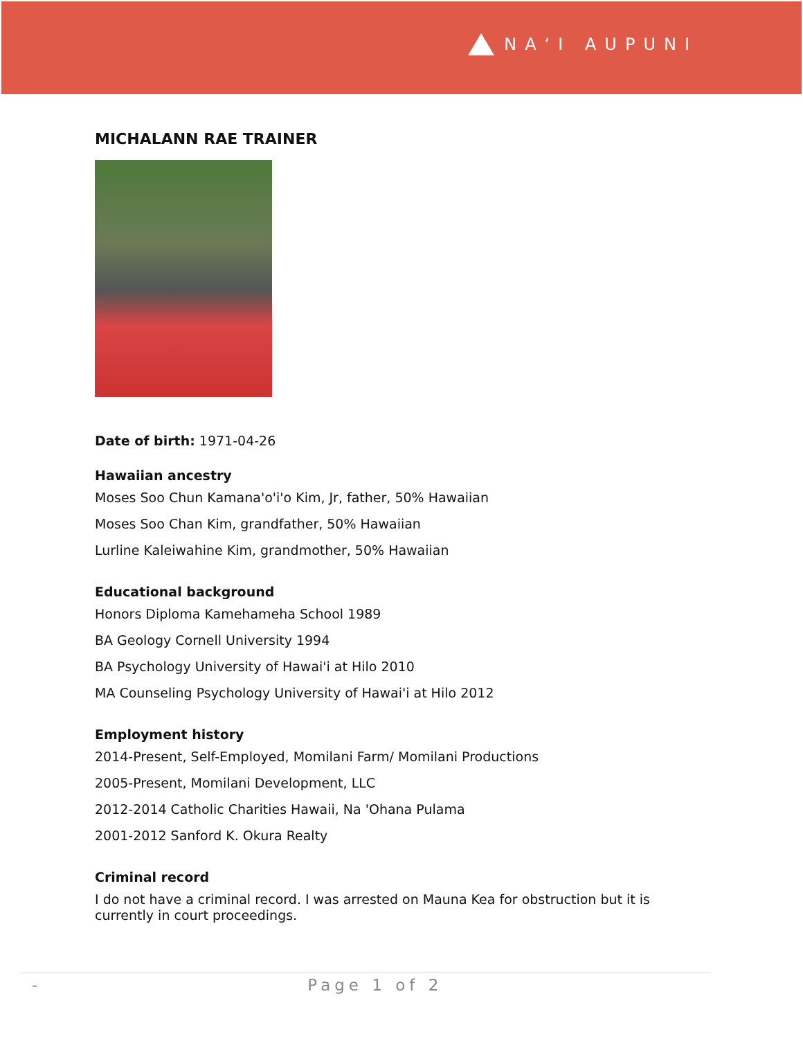NAʻI AUPUNI
MICHALANN RAE TRAINER
Date of birth: 1971-04-26
Hawaiian ancestry
Moses Soo Chun Kamana'o'i'o Kim, Jr, father, 50% Hawaiian
Moses Soo Chan Kim, grandfather, 50% Hawaiian
Lurline Kaleiwahine Kim, grandmother, 50% Hawaiian
Educational background
Honors Diploma Kamehameha School 1989
BA Geology Cornell University 1994
BA Psychology University of Hawai'i at Hilo 2010
MA Counseling Psychology University of Hawai'i at Hilo 2012
Employment history
2014-Present, Self-Employed, Momilani Farm/ Momilani Productions
2005-Present, Momilani Development, LLC
2012-2014 Catholic Charities Hawaii, Na 'Ohana Pulama
2001-2012 Sanford K. Okura Realty
Criminal record
I do not have a criminal record. I was arrested on Mauna Kea for obstruction but it is currently in court proceedings.
- Page 1 of 2